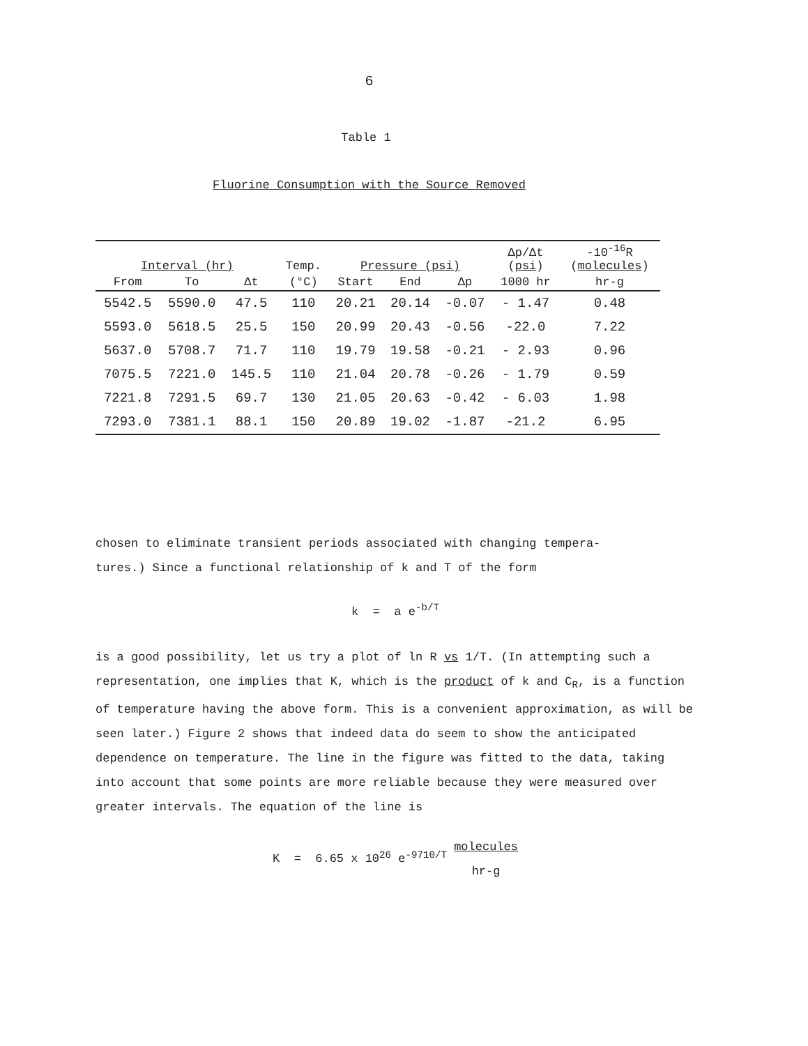6
Table 1
Fluorine Consumption with the Source Removed
| Interval (hr) | | | Temp. | Pressure (psi) | | | Δp/Δt ( psi ) | -10<sup>-16</sup>R ( molecules ) |
| --- | --- | --- | --- | --- | --- | --- | --- | --- |
| From | To | Δt | (°C) | Start | End | Δp | 1000 hr | hr-g |
| 5542.5 | 5590.0 | 47.5 | 110 | 20.21 | 20.14 | -0.07 | - 1.47 | 0.48 |
| 5593.0 | 5618.5 | 25.5 | 150 | 20.99 | 20.43 | -0.56 | -22.0 | 7.22 |
| 5637.0 | 5708.7 | 71.7 | 110 | 19.79 | 19.58 | -0.21 | - 2.93 | 0.96 |
| 7075.5 | 7221.0 | 145.5 | 110 | 21.04 | 20.78 | -0.26 | - 1.79 | 0.59 |
| 7221.8 | 7291.5 | 69.7 | 130 | 21.05 | 20.63 | -0.42 | - 6.03 | 1.98 |
| 7293.0 | 7381.1 | 88.1 | 150 | 20.89 | 19.02 | -1.87 | -21.2 | 6.95 |
chosen to eliminate transient periods associated with changing tempera-
tures.) Since a functional relationship of k and T of the form
k = a e<sup>-b/T</sup>
is a good possibility, let us try a plot of ln R vs 1/T. (In attempting such a representation, one implies that K, which is the product of k and C<sub>R</sub>, is a function of temperature having the above form. This is a convenient approximation, as will be seen later.) Figure 2 shows that indeed data do seem to show the anticipated dependence on temperature. The line in the figure was fitted to the data, taking into account that some points are more reliable because they were measured over greater intervals. The equation of the line is
K = 6.65 x 10<sup>26</sup> e<sup>-9710/T</sup> molecules
hr-g